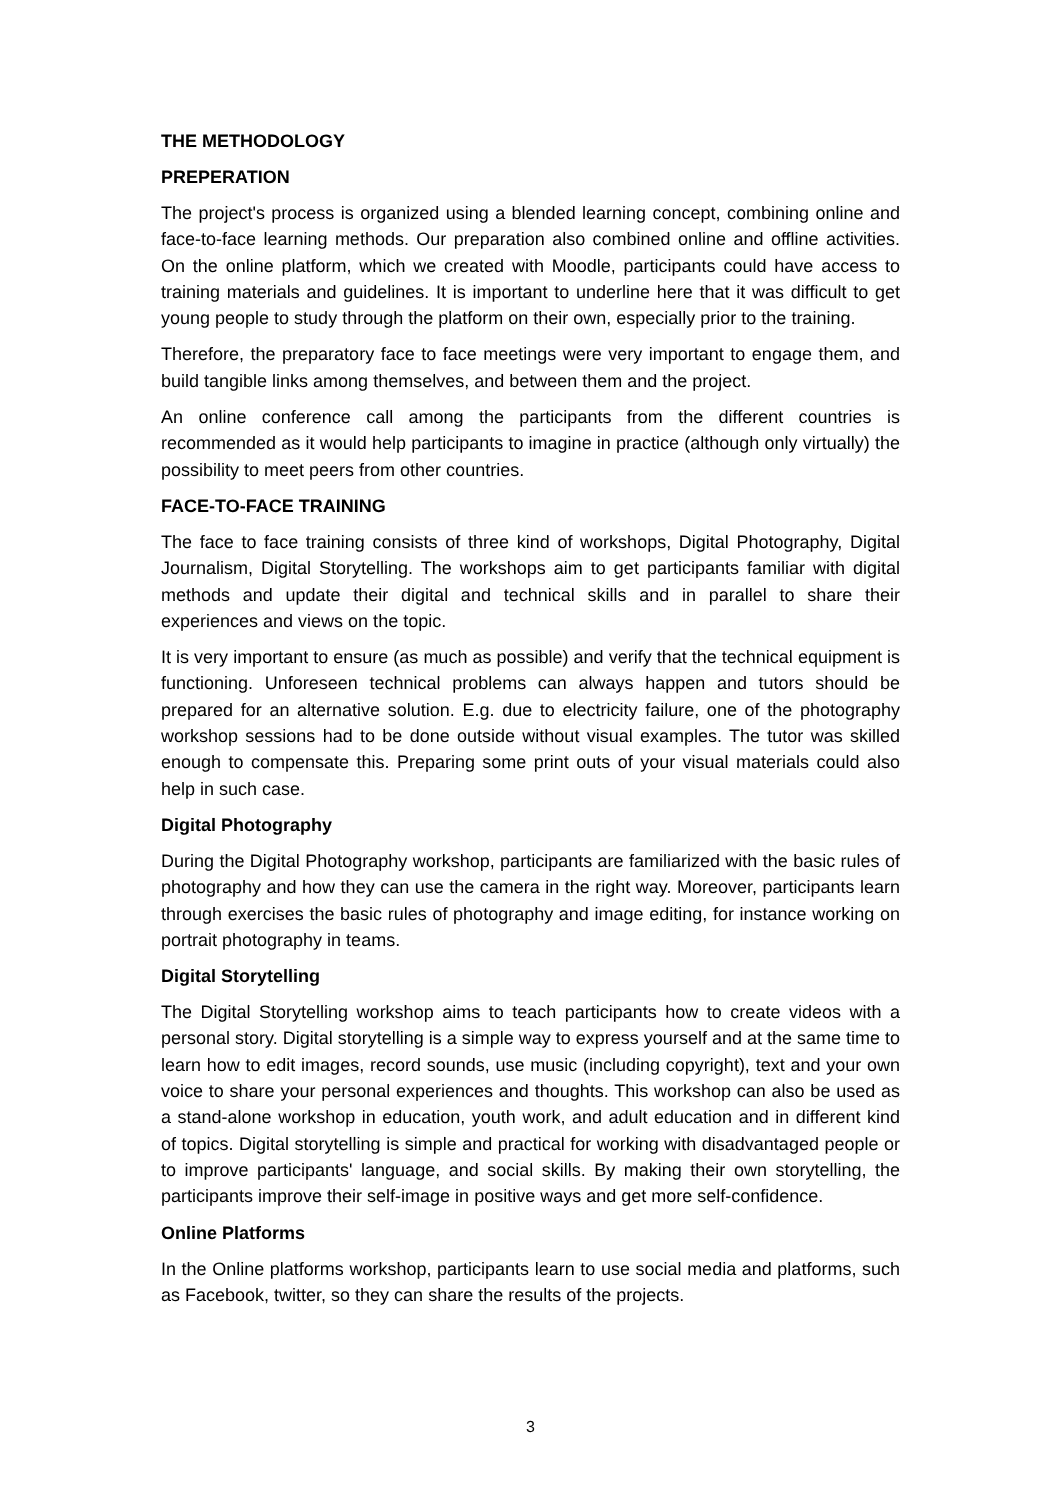THE METHODOLOGY
PREPERATION
The project's process is organized using a blended learning concept, combining online and face-to-face learning methods. Our preparation also combined online and offline activities. On the online platform, which we created with Moodle, participants could have access to training materials and guidelines. It is important to underline here that it was difficult to get young people to study through the platform on their own, especially prior to the training.
Therefore, the preparatory face to face meetings were very important to engage them, and build tangible links among themselves, and between them and the project.
An online conference call among the participants from the different countries is recommended as it would help participants to imagine in practice (although only virtually) the possibility to meet peers from other countries.
FACE-TO-FACE TRAINING
The face to face training consists of three kind of workshops, Digital Photography, Digital Journalism, Digital Storytelling. The workshops aim to get participants familiar with digital methods and update their digital and technical skills and in parallel to share their experiences and views on the topic.
It is very important to ensure (as much as possible) and verify that the technical equipment is functioning. Unforeseen technical problems can always happen and tutors should be prepared for an alternative solution. E.g. due to electricity failure, one of the photography workshop sessions had to be done outside without visual examples. The tutor was skilled enough to compensate this. Preparing some print outs of your visual materials could also help in such case.
Digital Photography
During the Digital Photography workshop, participants are familiarized with the basic rules of photography and how they can use the camera in the right way. Moreover, participants learn through exercises the basic rules of photography and image editing, for instance working on portrait photography in teams.
Digital Storytelling
The Digital Storytelling workshop aims to teach participants how to create videos with a personal story. Digital storytelling is a simple way to express yourself and at the same time to learn how to edit images, record sounds, use music (including copyright), text and your own voice to share your personal experiences and thoughts. This workshop can also be used as a stand-alone workshop in education, youth work, and adult education and in different kind of topics. Digital storytelling is simple and practical for working with disadvantaged people or to improve participants' language, and social skills. By making their own storytelling, the participants improve their self-image in positive ways and get more self-confidence.
Online Platforms
In the Online platforms workshop, participants learn to use social media and platforms, such as Facebook, twitter, so they can share the results of the projects.
3